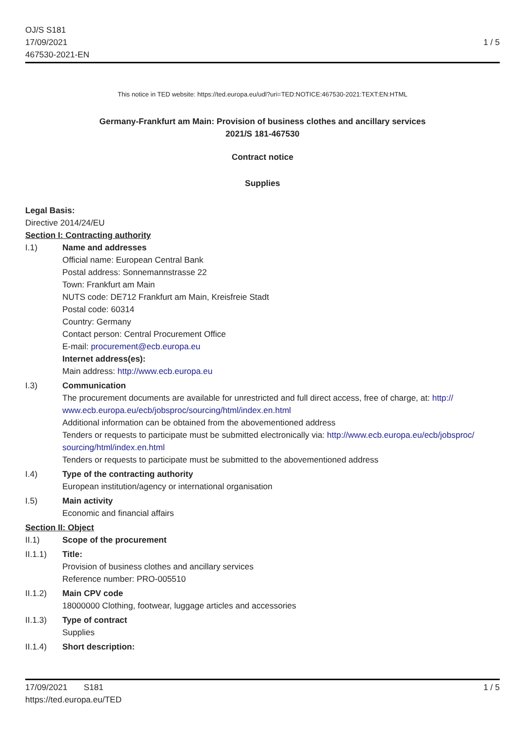OJ/S S181
17/09/2021
467530-2021-EN
1 / 5
This notice in TED website: https://ted.europa.eu/udl?uri=TED:NOTICE:467530-2021:TEXT:EN:HTML
Germany-Frankfurt am Main: Provision of business clothes and ancillary services
2021/S 181-467530
Contract notice
Supplies
Legal Basis:
Directive 2014/24/EU
Section I: Contracting authority
I.1) Name and addresses
Official name: European Central Bank
Postal address: Sonnemannstrasse 22
Town: Frankfurt am Main
NUTS code: DE712 Frankfurt am Main, Kreisfreie Stadt
Postal code: 60314
Country: Germany
Contact person: Central Procurement Office
E-mail: procurement@ecb.europa.eu
Internet address(es):
Main address: http://www.ecb.europa.eu
I.3) Communication
The procurement documents are available for unrestricted and full direct access, free of charge, at: http:// www.ecb.europa.eu/ecb/jobsproc/sourcing/html/index.en.html
Additional information can be obtained from the abovementioned address
Tenders or requests to participate must be submitted electronically via: http://www.ecb.europa.eu/ecb/jobsproc/ sourcing/html/index.en.html
Tenders or requests to participate must be submitted to the abovementioned address
I.4) Type of the contracting authority
European institution/agency or international organisation
I.5) Main activity
Economic and financial affairs
Section II: Object
II.1) Scope of the procurement
II.1.1) Title:
Provision of business clothes and ancillary services
Reference number: PRO-005510
II.1.2) Main CPV code
18000000 Clothing, footwear, luggage articles and accessories
II.1.3) Type of contract
Supplies
II.1.4) Short description:
17/09/2021 S181 1 / 5
https://ted.europa.eu/TED